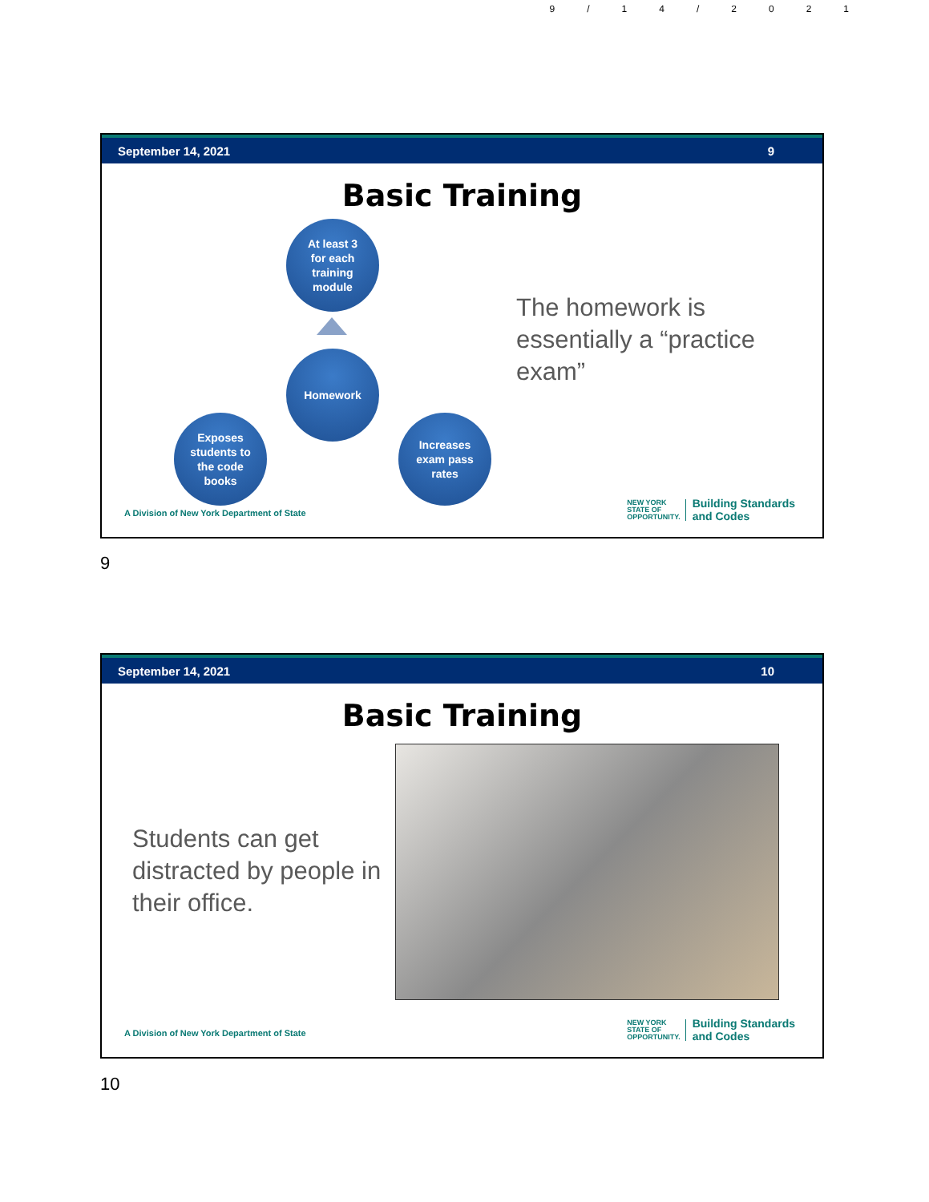9/14/2021
September 14, 2021 9
Basic Training
At least 3
for each
training
module
Homework
Exposes
students to
the code
books
Increases
exam pass
rates
The homework is essentially a “practice exam”
A Division of New York Department of State
NEW YORK
STATE OF
OPPORTUNITY.
Building Standards
and Codes
9
September 14, 2021 10
Basic Training
Students can get distracted by people in their office.
A Division of New York Department of State
NEW YORK
STATE OF
OPPORTUNITY.
Building Standards
and Codes
10